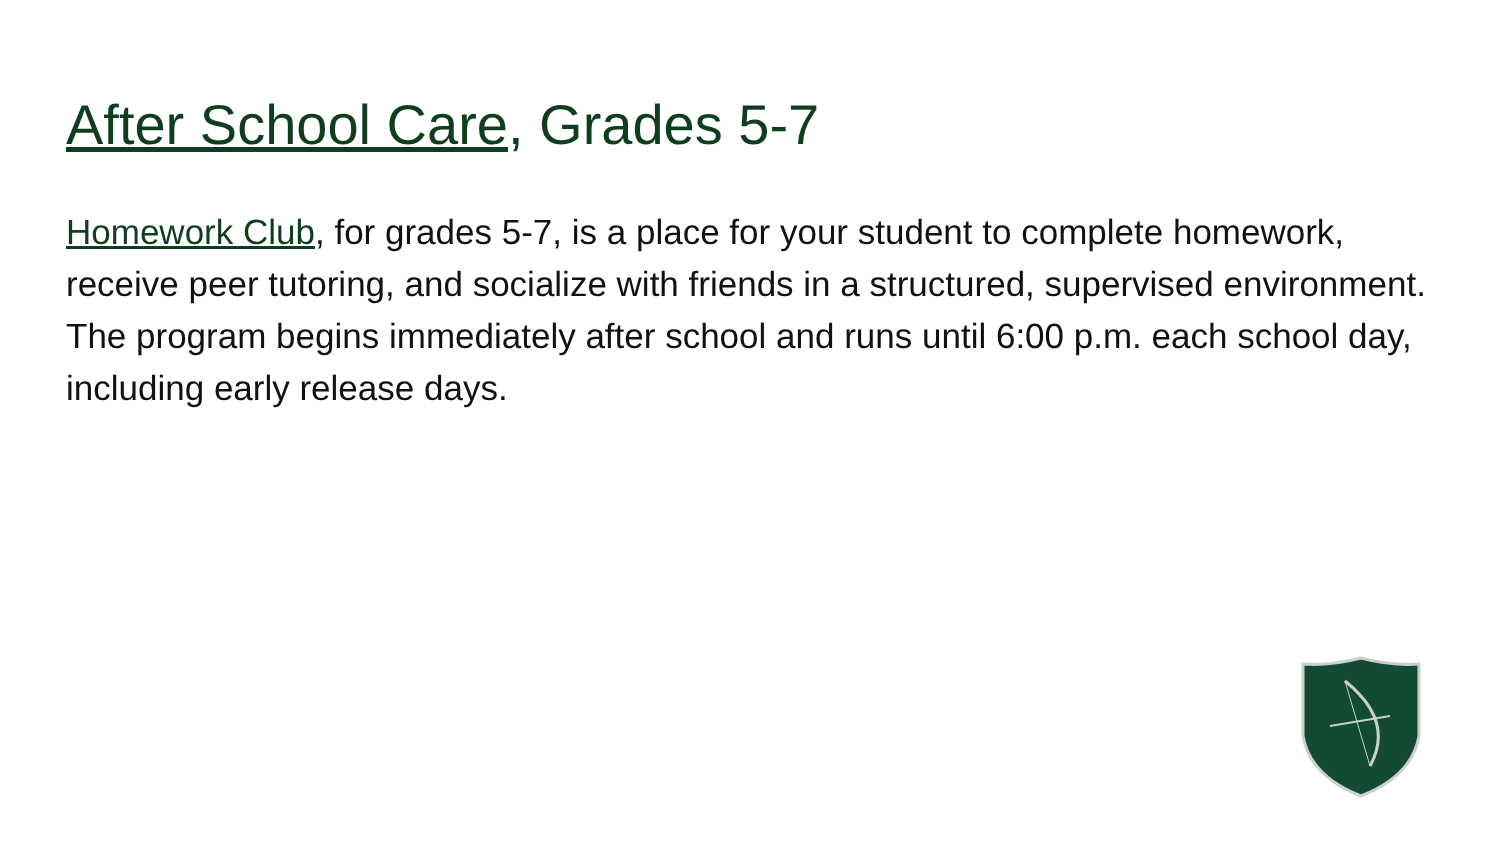After School Care, Grades 5-7
Homework Club, for grades 5-7, is a place for your student to complete homework, receive peer tutoring, and socialize with friends in a structured, supervised environment. The program begins immediately after school and runs until 6:00 p.m. each school day, including early release days.